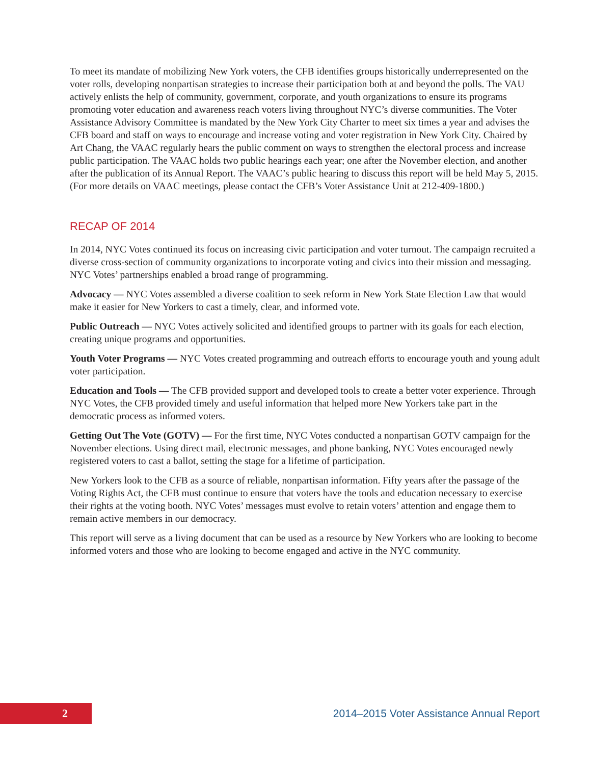To meet its mandate of mobilizing New York voters, the CFB identifies groups historically underrepresented on the voter rolls, developing nonpartisan strategies to increase their participation both at and beyond the polls. The VAU actively enlists the help of community, government, corporate, and youth organizations to ensure its programs promoting voter education and awareness reach voters living throughout NYC’s diverse communities. The Voter Assistance Advisory Committee is mandated by the New York City Charter to meet six times a year and advises the CFB board and staff on ways to encourage and increase voting and voter registration in New York City. Chaired by Art Chang, the VAAC regularly hears the public comment on ways to strengthen the electoral process and increase public participation. The VAAC holds two public hearings each year; one after the November election, and another after the publication of its Annual Report. The VAAC’s public hearing to discuss this report will be held May 5, 2015. (For more details on VAAC meetings, please contact the CFB’s Voter Assistance Unit at 212-409-1800.)
RECAP OF 2014
In 2014, NYC Votes continued its focus on increasing civic participation and voter turnout. The campaign recruited a diverse cross-section of community organizations to incorporate voting and civics into their mission and messaging. NYC Votes’ partnerships enabled a broad range of programming.
Advocacy — NYC Votes assembled a diverse coalition to seek reform in New York State Election Law that would make it easier for New Yorkers to cast a timely, clear, and informed vote.
Public Outreach — NYC Votes actively solicited and identified groups to partner with its goals for each election, creating unique programs and opportunities.
Youth Voter Programs — NYC Votes created programming and outreach efforts to encourage youth and young adult voter participation.
Education and Tools — The CFB provided support and developed tools to create a better voter experience. Through NYC Votes, the CFB provided timely and useful information that helped more New Yorkers take part in the democratic process as informed voters.
Getting Out The Vote (GOTV) — For the first time, NYC Votes conducted a nonpartisan GOTV campaign for the November elections. Using direct mail, electronic messages, and phone banking, NYC Votes encouraged newly registered voters to cast a ballot, setting the stage for a lifetime of participation.
New Yorkers look to the CFB as a source of reliable, nonpartisan information. Fifty years after the passage of the Voting Rights Act, the CFB must continue to ensure that voters have the tools and education necessary to exercise their rights at the voting booth. NYC Votes’ messages must evolve to retain voters’ attention and engage them to remain active members in our democracy.
This report will serve as a living document that can be used as a resource by New Yorkers who are looking to become informed voters and those who are looking to become engaged and active in the NYC community.
2
2014–2015 Voter Assistance Annual Report